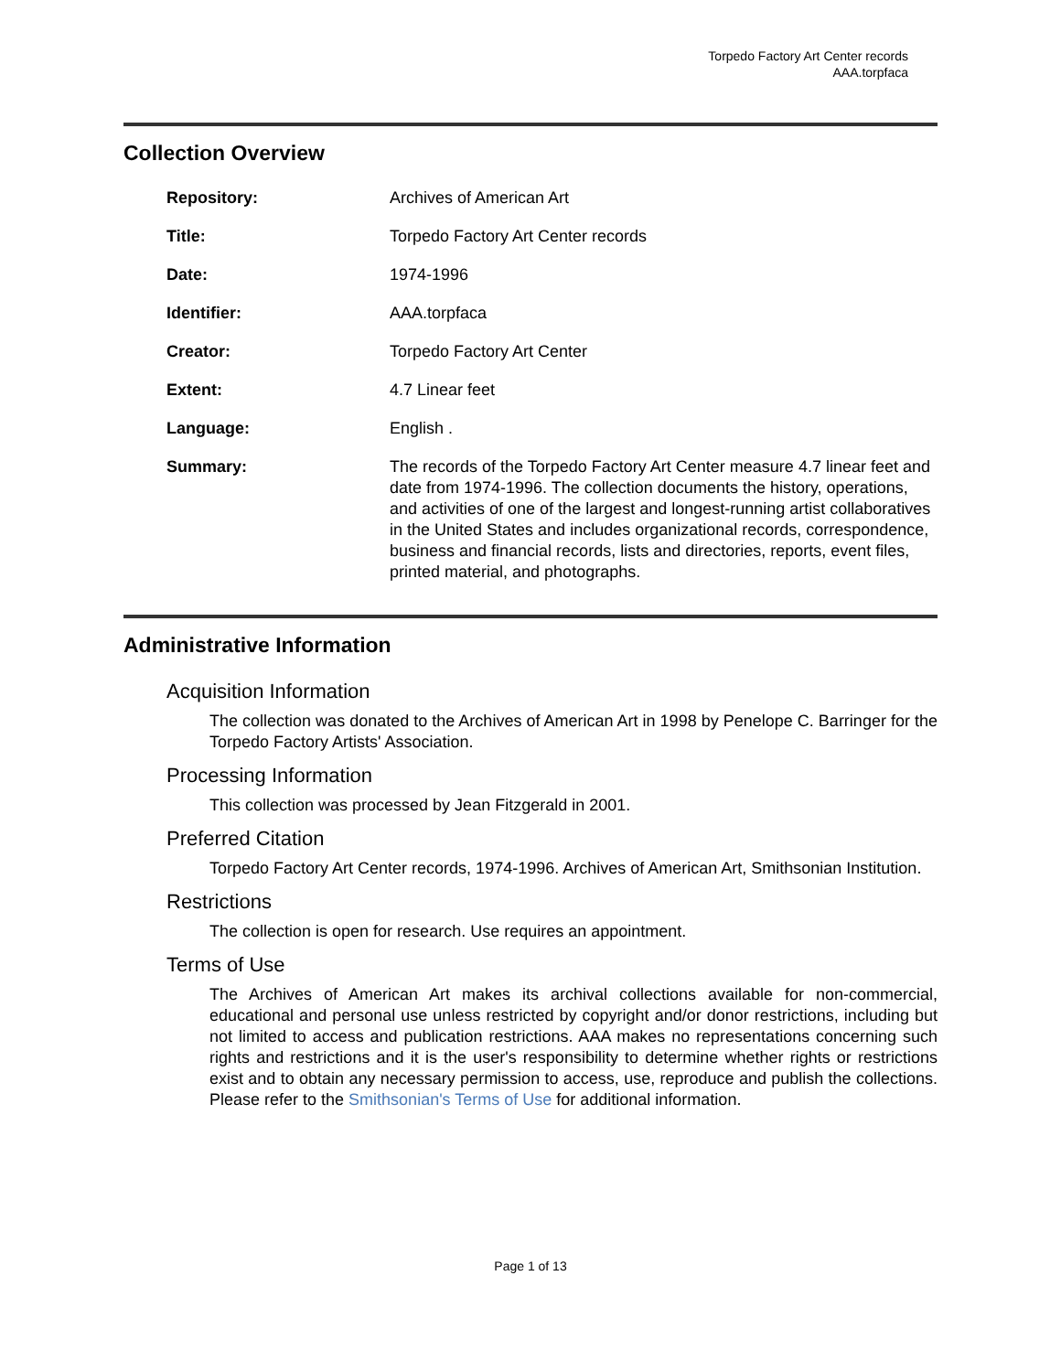Torpedo Factory Art Center records
AAA.torpfaca
Collection Overview
| Repository: | Archives of American Art |
| Title: | Torpedo Factory Art Center records |
| Date: | 1974-1996 |
| Identifier: | AAA.torpfaca |
| Creator: | Torpedo Factory Art Center |
| Extent: | 4.7 Linear feet |
| Language: | English . |
| Summary: | The records of the Torpedo Factory Art Center measure 4.7 linear feet and date from 1974-1996. The collection documents the history, operations, and activities of one of the largest and longest-running artist collaboratives in the United States and includes organizational records, correspondence, business and financial records, lists and directories, reports, event files, printed material, and photographs. |
Administrative Information
Acquisition Information
The collection was donated to the Archives of American Art in 1998 by Penelope C. Barringer for the Torpedo Factory Artists' Association.
Processing Information
This collection was processed by Jean Fitzgerald in 2001.
Preferred Citation
Torpedo Factory Art Center records, 1974-1996. Archives of American Art, Smithsonian Institution.
Restrictions
The collection is open for research. Use requires an appointment.
Terms of Use
The Archives of American Art makes its archival collections available for non-commercial, educational and personal use unless restricted by copyright and/or donor restrictions, including but not limited to access and publication restrictions. AAA makes no representations concerning such rights and restrictions and it is the user's responsibility to determine whether rights or restrictions exist and to obtain any necessary permission to access, use, reproduce and publish the collections. Please refer to the Smithsonian's Terms of Use for additional information.
Page 1 of 13